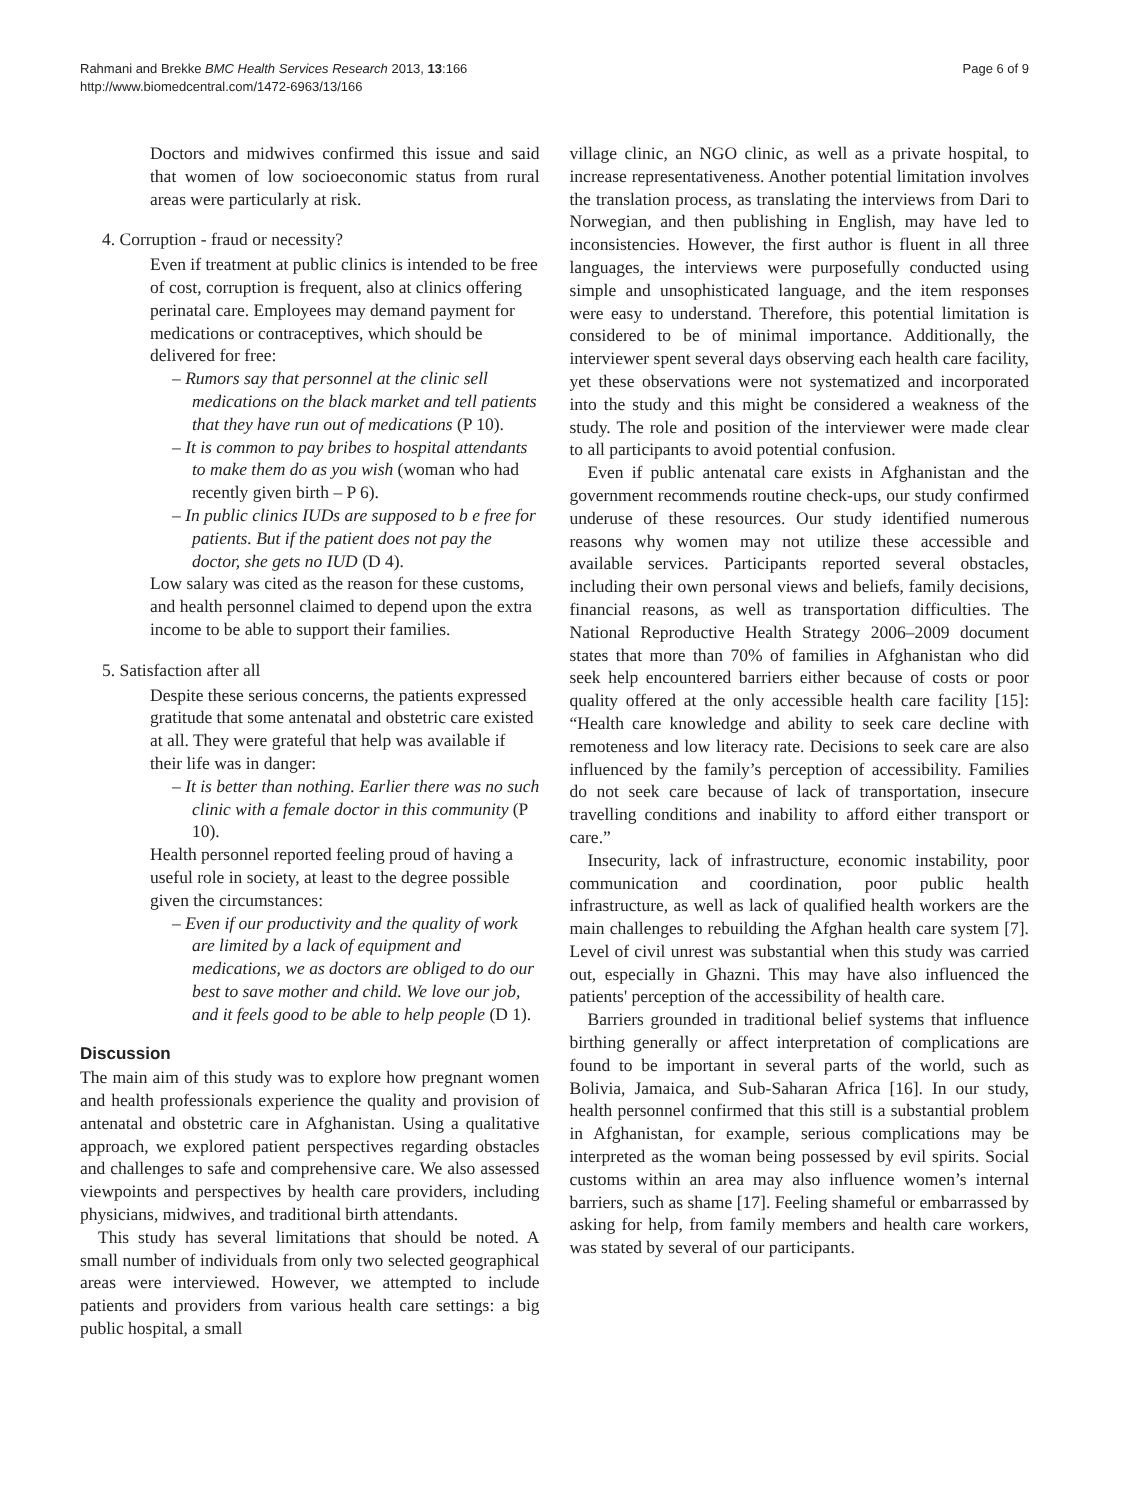Rahmani and Brekke BMC Health Services Research 2013, 13:166
http://www.biomedcentral.com/1472-6963/13/166
Page 6 of 9
Doctors and midwives confirmed this issue and said that women of low socioeconomic status from rural areas were particularly at risk.
4. Corruption - fraud or necessity?
Even if treatment at public clinics is intended to be free of cost, corruption is frequent, also at clinics offering perinatal care. Employees may demand payment for medications or contraceptives, which should be delivered for free:
– Rumors say that personnel at the clinic sell medications on the black market and tell patients that they have run out of medications (P 10).
– It is common to pay bribes to hospital attendants to make them do as you wish (woman who had recently given birth – P 6).
– In public clinics IUDs are supposed to b e free for patients. But if the patient does not pay the doctor, she gets no IUD (D 4).
Low salary was cited as the reason for these customs, and health personnel claimed to depend upon the extra income to be able to support their families.
5. Satisfaction after all
Despite these serious concerns, the patients expressed gratitude that some antenatal and obstetric care existed at all. They were grateful that help was available if their life was in danger:
– It is better than nothing. Earlier there was no such clinic with a female doctor in this community (P 10).
Health personnel reported feeling proud of having a useful role in society, at least to the degree possible given the circumstances:
– Even if our productivity and the quality of work are limited by a lack of equipment and medications, we as doctors are obliged to do our best to save mother and child. We love our job, and it feels good to be able to help people (D 1).
Discussion
The main aim of this study was to explore how pregnant women and health professionals experience the quality and provision of antenatal and obstetric care in Afghanistan. Using a qualitative approach, we explored patient perspectives regarding obstacles and challenges to safe and comprehensive care. We also assessed viewpoints and perspectives by health care providers, including physicians, midwives, and traditional birth attendants.
This study has several limitations that should be noted. A small number of individuals from only two selected geographical areas were interviewed. However, we attempted to include patients and providers from various health care settings: a big public hospital, a small
village clinic, an NGO clinic, as well as a private hospital, to increase representativeness. Another potential limitation involves the translation process, as translating the interviews from Dari to Norwegian, and then publishing in English, may have led to inconsistencies. However, the first author is fluent in all three languages, the interviews were purposefully conducted using simple and unsophisticated language, and the item responses were easy to understand. Therefore, this potential limitation is considered to be of minimal importance. Additionally, the interviewer spent several days observing each health care facility, yet these observations were not systematized and incorporated into the study and this might be considered a weakness of the study. The role and position of the interviewer were made clear to all participants to avoid potential confusion.
Even if public antenatal care exists in Afghanistan and the government recommends routine check-ups, our study confirmed underuse of these resources. Our study identified numerous reasons why women may not utilize these accessible and available services. Participants reported several obstacles, including their own personal views and beliefs, family decisions, financial reasons, as well as transportation difficulties. The National Reproductive Health Strategy 2006–2009 document states that more than 70% of families in Afghanistan who did seek help encountered barriers either because of costs or poor quality offered at the only accessible health care facility [15]: “Health care knowledge and ability to seek care decline with remoteness and low literacy rate. Decisions to seek care are also influenced by the family’s perception of accessibility. Families do not seek care because of lack of transportation, insecure travelling conditions and inability to afford either transport or care.”
Insecurity, lack of infrastructure, economic instability, poor communication and coordination, poor public health infrastructure, as well as lack of qualified health workers are the main challenges to rebuilding the Afghan health care system [7]. Level of civil unrest was substantial when this study was carried out, especially in Ghazni. This may have also influenced the patients' perception of the accessibility of health care.
Barriers grounded in traditional belief systems that influence birthing generally or affect interpretation of complications are found to be important in several parts of the world, such as Bolivia, Jamaica, and Sub-Saharan Africa [16]. In our study, health personnel confirmed that this still is a substantial problem in Afghanistan, for example, serious complications may be interpreted as the woman being possessed by evil spirits. Social customs within an area may also influence women’s internal barriers, such as shame [17]. Feeling shameful or embarrassed by asking for help, from family members and health care workers, was stated by several of our participants.